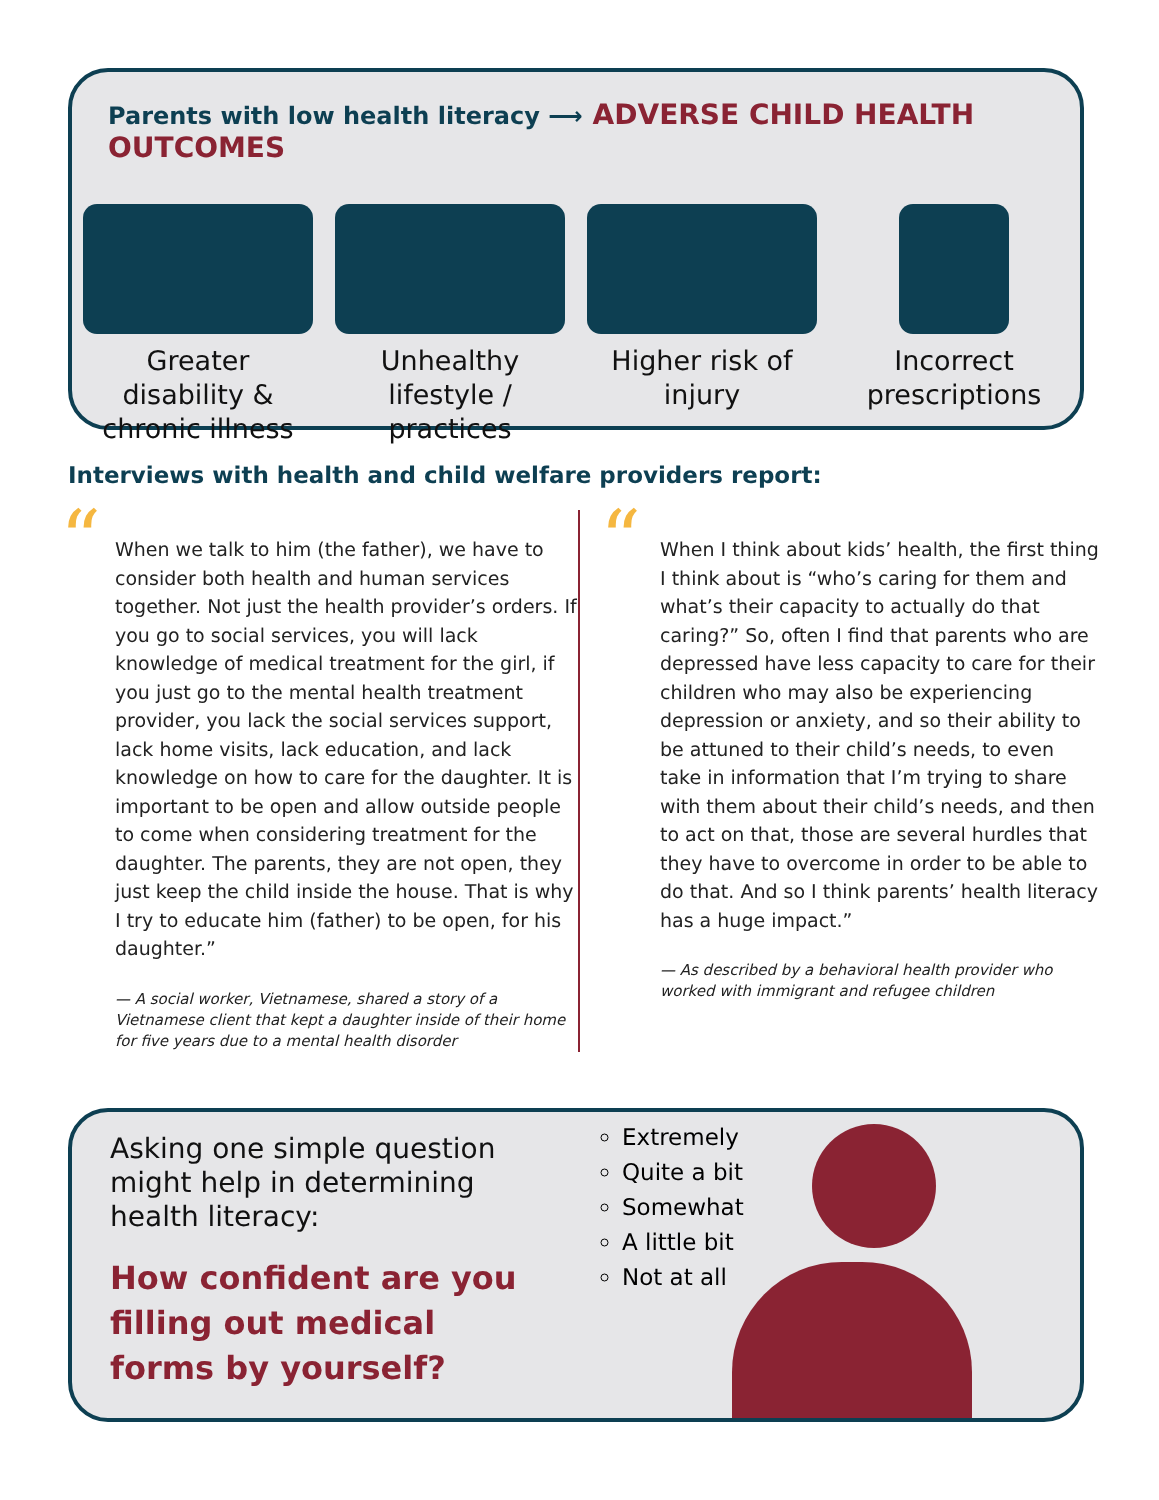Parents with low health literacy ⟶ ADVERSE CHILD HEALTH OUTCOMES
Greater disability & chronic illness
Unhealthy lifestyle / practices
Higher risk of injury Incorrect prescriptions
Interviews with health and child welfare providers report:
“
When we talk to him (the father), we have to consider both health and human services together. Not just the health provider’s orders. If you go to social services, you will lack knowledge of medical treatment for the girl, if you just go to the mental health treatment provider, you lack the social services support, lack home visits, lack education, and lack knowledge on how to care for the daughter. It is important to be open and allow outside people to come when considering treatment for the daughter. The parents, they are not open, they just keep the child inside the house. That is why I try to educate him (father) to be open, for his daughter.”
— A social worker, Vietnamese, shared a story of a Vietnamese client that kept a daughter inside of their home for five years due to a mental health disorder
“
When I think about kids’ health, the first thing I think about is “who’s caring for them and what’s their capacity to actually do that caring?” So, often I find that parents who are depressed have less capacity to care for their children who may also be experiencing depression or anxiety, and so their ability to be attuned to their child’s needs, to even take in information that I’m trying to share with them about their child’s needs, and then to act on that, those are several hurdles that they have to overcome in order to be able to do that. And so I think parents’ health literacy has a huge impact.”
— As described by a behavioral health provider who worked with immigrant and refugee children
Asking one simple question might help in determining health literacy:
How confident are you filling out medical forms by yourself?
Extremely
Quite a bit
Somewhat
A little bit
Not at all